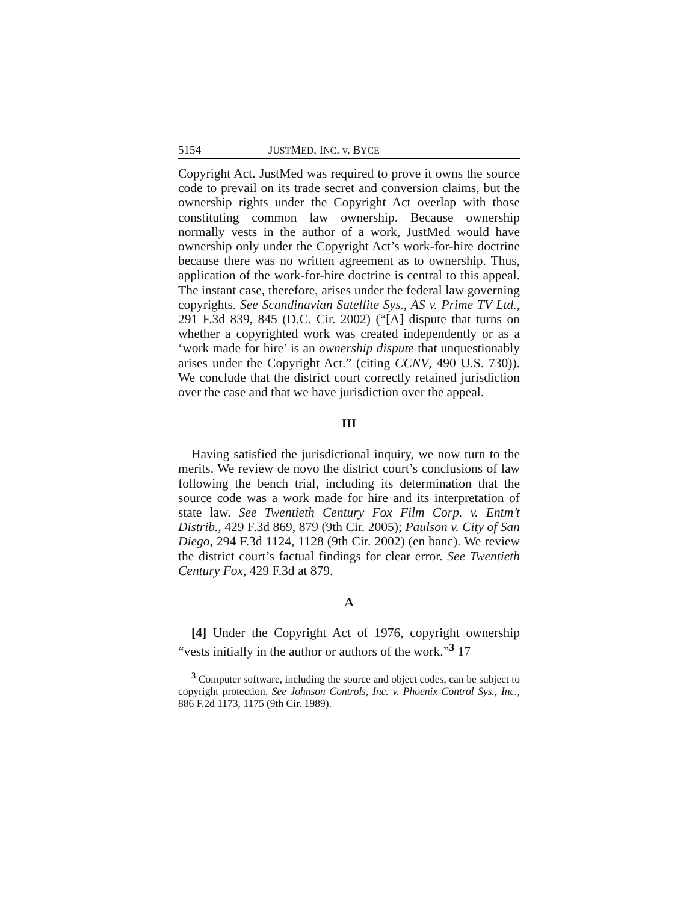5154 JUSTMED, INC. v. BYCE
Copyright Act. JustMed was required to prove it owns the source code to prevail on its trade secret and conversion claims, but the ownership rights under the Copyright Act overlap with those constituting common law ownership. Because ownership normally vests in the author of a work, JustMed would have ownership only under the Copyright Act’s work-for-hire doctrine because there was no written agreement as to ownership. Thus, application of the work-for-hire doctrine is central to this appeal. The instant case, therefore, arises under the federal law governing copyrights. See Scandinavian Satellite Sys., AS v. Prime TV Ltd., 291 F.3d 839, 845 (D.C. Cir. 2002) (“[A] dispute that turns on whether a copyrighted work was created independently or as a ‘work made for hire’ is an ownership dispute that unquestionably arises under the Copyright Act.” (citing CCNV, 490 U.S. 730)). We conclude that the district court correctly retained jurisdiction over the case and that we have jurisdiction over the appeal.
III
Having satisfied the jurisdictional inquiry, we now turn to the merits. We review de novo the district court’s conclusions of law following the bench trial, including its determination that the source code was a work made for hire and its interpretation of state law. See Twentieth Century Fox Film Corp. v. Entm’t Distrib., 429 F.3d 869, 879 (9th Cir. 2005); Paulson v. City of San Diego, 294 F.3d 1124, 1128 (9th Cir. 2002) (en banc). We review the district court’s factual findings for clear error. See Twentieth Century Fox, 429 F.3d at 879.
A
[4] Under the Copyright Act of 1976, copyright ownership “vests initially in the author or authors of the work.”<sup>3</sup> 17
<sup>3</sup> Computer software, including the source and object codes, can be subject to copyright protection. See Johnson Controls, Inc. v. Phoenix Control Sys., Inc., 886 F.2d 1173, 1175 (9th Cir. 1989).